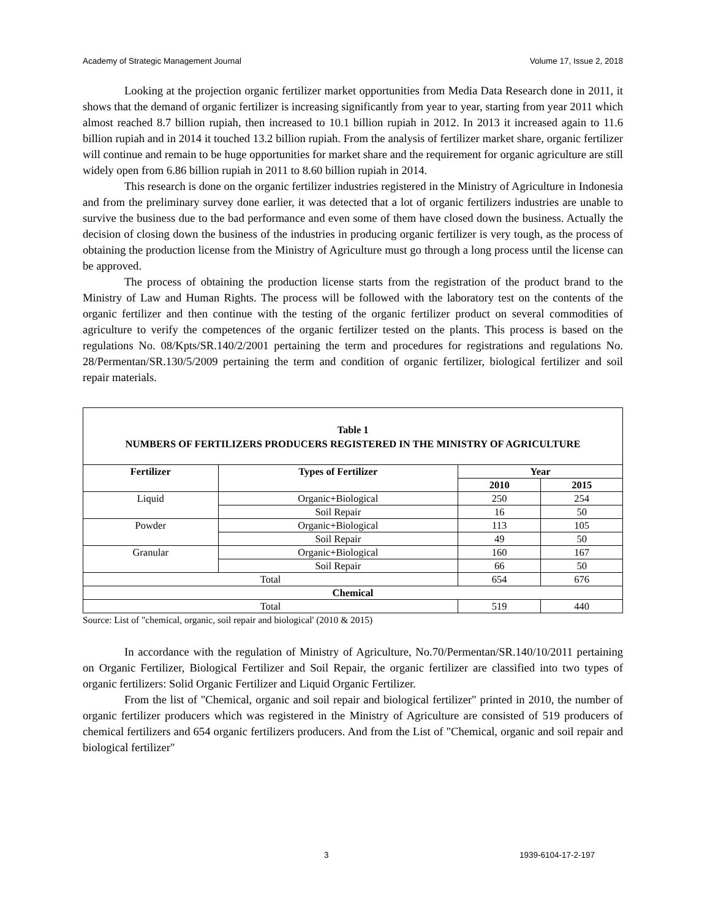Academy of Strategic Management Journal Volume 17, Issue 2, 2018
Looking at the projection organic fertilizer market opportunities from Media Data Research done in 2011, it shows that the demand of organic fertilizer is increasing significantly from year to year, starting from year 2011 which almost reached 8.7 billion rupiah, then increased to 10.1 billion rupiah in 2012. In 2013 it increased again to 11.6 billion rupiah and in 2014 it touched 13.2 billion rupiah. From the analysis of fertilizer market share, organic fertilizer will continue and remain to be huge opportunities for market share and the requirement for organic agriculture are still widely open from 6.86 billion rupiah in 2011 to 8.60 billion rupiah in 2014.
This research is done on the organic fertilizer industries registered in the Ministry of Agriculture in Indonesia and from the preliminary survey done earlier, it was detected that a lot of organic fertilizers industries are unable to survive the business due to the bad performance and even some of them have closed down the business. Actually the decision of closing down the business of the industries in producing organic fertilizer is very tough, as the process of obtaining the production license from the Ministry of Agriculture must go through a long process until the license can be approved.
The process of obtaining the production license starts from the registration of the product brand to the Ministry of Law and Human Rights. The process will be followed with the laboratory test on the contents of the organic fertilizer and then continue with the testing of the organic fertilizer product on several commodities of agriculture to verify the competences of the organic fertilizer tested on the plants. This process is based on the regulations No. 08/Kpts/SR.140/2/2001 pertaining the term and procedures for registrations and regulations No. 28/Permentan/SR.130/5/2009 pertaining the term and condition of organic fertilizer, biological fertilizer and soil repair materials.
Table 1
NUMBERS OF FERTILIZERS PRODUCERS REGISTERED IN THE MINISTRY OF AGRICULTURE
| Fertilizer | Types of Fertilizer | Year | |
| --- | --- | --- | --- |
| | | 2010 | 2015 |
| Liquid | Organic+Biological | 250 | 254 |
| | Soil Repair | 16 | 50 |
| Powder | Organic+Biological | 113 | 105 |
| | Soil Repair | 49 | 50 |
| Granular | Organic+Biological | 160 | 167 |
| | Soil Repair | 66 | 50 |
| Total | | 654 | 676 |
| Chemical | | | |
| Total | | 519 | 440 |
Source: List of "chemical, organic, soil repair and biological' (2010 & 2015)
In accordance with the regulation of Ministry of Agriculture, No.70/Permentan/SR.140/10/2011 pertaining on Organic Fertilizer, Biological Fertilizer and Soil Repair, the organic fertilizer are classified into two types of organic fertilizers: Solid Organic Fertilizer and Liquid Organic Fertilizer.
From the list of "Chemical, organic and soil repair and biological fertilizer" printed in 2010, the number of organic fertilizer producers which was registered in the Ministry of Agriculture are consisted of 519 producers of chemical fertilizers and 654 organic fertilizers producers. And from the List of "Chemical, organic and soil repair and biological fertilizer"
3 1939-6104-17-2-197